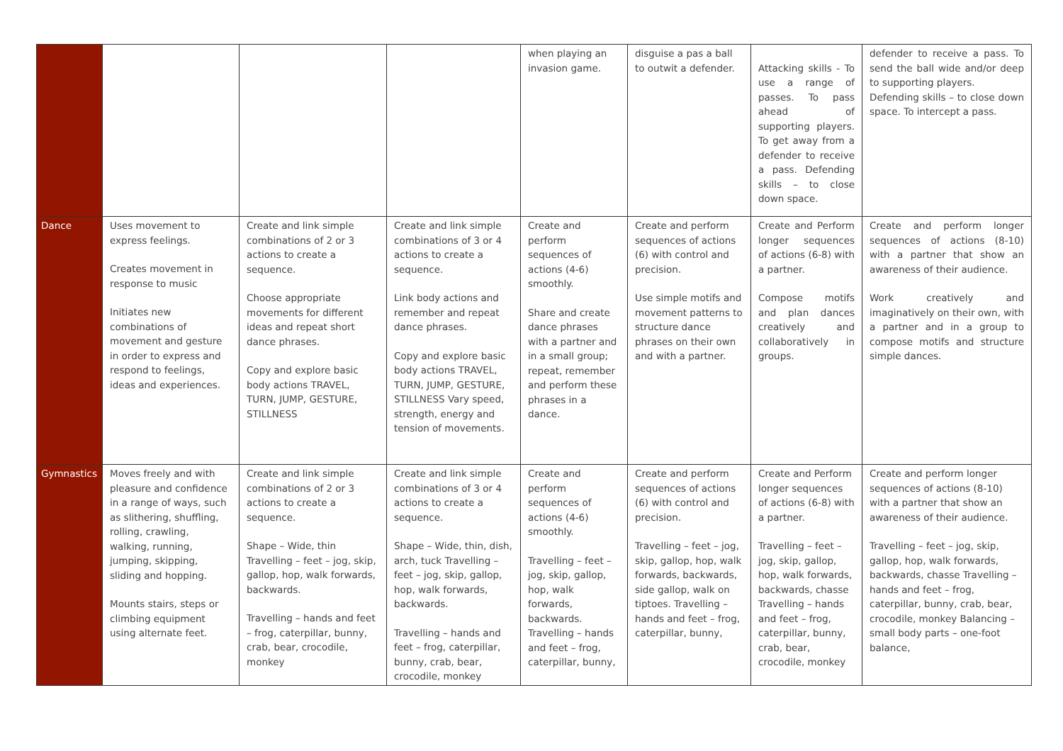| | | | | when playing an invasion game. | disguise a pas a ball to outwit a defender. | Attacking skills - To use a range of passes. To pass ahead of supporting players. To get away from a defender to receive a pass. Defending skills – to close down space. | defender to receive a pass. To send the ball wide and/or deep to supporting players. Defending skills – to close down space. To intercept a pass. |
| Dance | Uses movement to express feelings. Creates movement in response to music Initiates new combinations of movement and gesture in order to express and respond to feelings, ideas and experiences. | Create and link simple combinations of 2 or 3 actions to create a sequence. Choose appropriate movements for different ideas and repeat short dance phrases. Copy and explore basic body actions TRAVEL, TURN, JUMP, GESTURE, STILLNESS | Create and link simple combinations of 3 or 4 actions to create a sequence. Link body actions and remember and repeat dance phrases. Copy and explore basic body actions TRAVEL, TURN, JUMP, GESTURE, STILLNESS Vary speed, strength, energy and tension of movements. | Create and perform sequences of actions (4-6) smoothly. Share and create dance phrases with a partner and in a small group; repeat, remember and perform these phrases in a dance. | Create and perform sequences of actions (6) with control and precision. Use simple motifs and movement patterns to structure dance phrases on their own and with a partner. | Create and Perform longer sequences of actions (6-8) with a partner. Compose motifs and plan dances creatively and collaboratively in groups. | Create and perform longer sequences of actions (8-10) with a partner that show an awareness of their audience. Work creatively and imaginatively on their own, with a partner and in a group to compose motifs and structure simple dances. |
| Gymnastics | Moves freely and with pleasure and confidence in a range of ways, such as slithering, shuffling, rolling, crawling, walking, running, jumping, skipping, sliding and hopping. Mounts stairs, steps or climbing equipment using alternate feet. | Create and link simple combinations of 2 or 3 actions to create a sequence. Shape – Wide, thin Travelling – feet – jog, skip, gallop, hop, walk forwards, backwards. Travelling – hands and feet – frog, caterpillar, bunny, crab, bear, crocodile, monkey | Create and link simple combinations of 3 or 4 actions to create a sequence. Shape – Wide, thin, dish, arch, tuck Travelling – feet – jog, skip, gallop, hop, walk forwards, backwards. Travelling – hands and feet – frog, caterpillar, bunny, crab, bear, crocodile, monkey | Create and perform sequences of actions (4-6) smoothly. Travelling – feet – jog, skip, gallop, hop, walk forwards, backwards. Travelling – hands and feet – frog, caterpillar, bunny, | Create and perform sequences of actions (6) with control and precision. Travelling – feet – jog, skip, gallop, hop, walk forwards, backwards, side gallop, walk on tiptoes. Travelling – hands and feet – frog, caterpillar, bunny, | Create and Perform longer sequences of actions (6-8) with a partner. Travelling – feet – jog, skip, gallop, hop, walk forwards, backwards, chasse Travelling – hands and feet – frog, caterpillar, bunny, crab, bear, crocodile, monkey | Create and perform longer sequences of actions (8-10) with a partner that show an awareness of their audience. Travelling – feet – jog, skip, gallop, hop, walk forwards, backwards, chasse Travelling – hands and feet – frog, caterpillar, bunny, crab, bear, crocodile, monkey Balancing – small body parts – one-foot balance, |